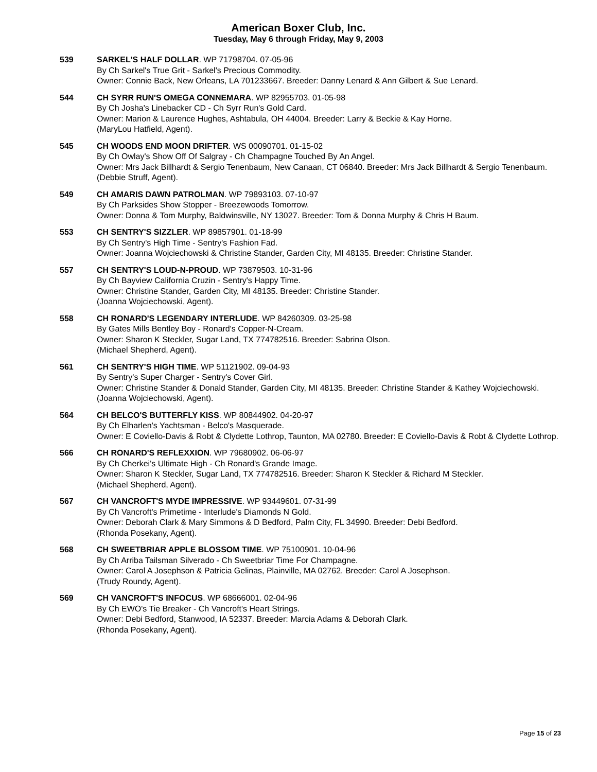American Boxer Club, Inc.
Tuesday, May 6 through Friday, May 9, 2003
539 SARKEL'S HALF DOLLAR. WP 71798704. 07-05-96
By Ch Sarkel's True Grit - Sarkel's Precious Commodity.
Owner: Connie Back, New Orleans, LA 701233667. Breeder: Danny Lenard & Ann Gilbert & Sue Lenard.
544 CH SYRR RUN'S OMEGA CONNEMARA. WP 82955703. 01-05-98
By Ch Josha's Linebacker CD - Ch Syrr Run's Gold Card.
Owner: Marion & Laurence Hughes, Ashtabula, OH 44004. Breeder: Larry & Beckie & Kay Horne.
(MaryLou Hatfield, Agent).
545 CH WOODS END MOON DRIFTER. WS 00090701. 01-15-02
By Ch Owlay's Show Off Of Salgray - Ch Champagne Touched By An Angel.
Owner: Mrs Jack Billhardt & Sergio Tenenbaum, New Canaan, CT 06840. Breeder: Mrs Jack Billhardt & Sergio Tenenbaum.
(Debbie Struff, Agent).
549 CH AMARIS DAWN PATROLMAN. WP 79893103. 07-10-97
By Ch Parksides Show Stopper - Breezewoods Tomorrow.
Owner: Donna & Tom Murphy, Baldwinsville, NY 13027. Breeder: Tom & Donna Murphy & Chris H Baum.
553 CH SENTRY'S SIZZLER. WP 89857901. 01-18-99
By Ch Sentry's High Time - Sentry's Fashion Fad.
Owner: Joanna Wojciechowski & Christine Stander, Garden City, MI 48135. Breeder: Christine Stander.
557 CH SENTRY'S LOUD-N-PROUD. WP 73879503. 10-31-96
By Ch Bayview California Cruzin - Sentry's Happy Time.
Owner: Christine Stander, Garden City, MI 48135. Breeder: Christine Stander.
(Joanna Wojciechowski, Agent).
558 CH RONARD'S LEGENDARY INTERLUDE. WP 84260309. 03-25-98
By Gates Mills Bentley Boy - Ronard's Copper-N-Cream.
Owner: Sharon K Steckler, Sugar Land, TX 774782516. Breeder: Sabrina Olson.
(Michael Shepherd, Agent).
561 CH SENTRY'S HIGH TIME. WP 51121902. 09-04-93
By Sentry's Super Charger - Sentry's Cover Girl.
Owner: Christine Stander & Donald Stander, Garden City, MI 48135. Breeder: Christine Stander & Kathey Wojciechowski.
(Joanna Wojciechowski, Agent).
564 CH BELCO'S BUTTERFLY KISS. WP 80844902. 04-20-97
By Ch Elharlen's Yachtsman - Belco's Masquerade.
Owner: E Coviello-Davis & Robt & Clydette Lothrop, Taunton, MA 02780. Breeder: E Coviello-Davis & Robt & Clydette Lothrop.
566 CH RONARD'S REFLEXXION. WP 79680902. 06-06-97
By Ch Cherkei's Ultimate High - Ch Ronard's Grande Image.
Owner: Sharon K Steckler, Sugar Land, TX 774782516. Breeder: Sharon K Steckler & Richard M Steckler.
(Michael Shepherd, Agent).
567 CH VANCROFT'S MYDE IMPRESSIVE. WP 93449601. 07-31-99
By Ch Vancroft's Primetime - Interlude's Diamonds N Gold.
Owner: Deborah Clark & Mary Simmons & D Bedford, Palm City, FL 34990. Breeder: Debi Bedford.
(Rhonda Posekany, Agent).
568 CH SWEETBRIAR APPLE BLOSSOM TIME. WP 75100901. 10-04-96
By Ch Arriba Tailsman Silverado - Ch Sweetbriar Time For Champagne.
Owner: Carol A Josephson & Patricia Gelinas, Plainville, MA 02762. Breeder: Carol A Josephson.
(Trudy Roundy, Agent).
569 CH VANCROFT'S INFOCUS. WP 68666001. 02-04-96
By Ch EWO's Tie Breaker - Ch Vancroft's Heart Strings.
Owner: Debi Bedford, Stanwood, IA 52337. Breeder: Marcia Adams & Deborah Clark.
(Rhonda Posekany, Agent).
Page 15 of 23